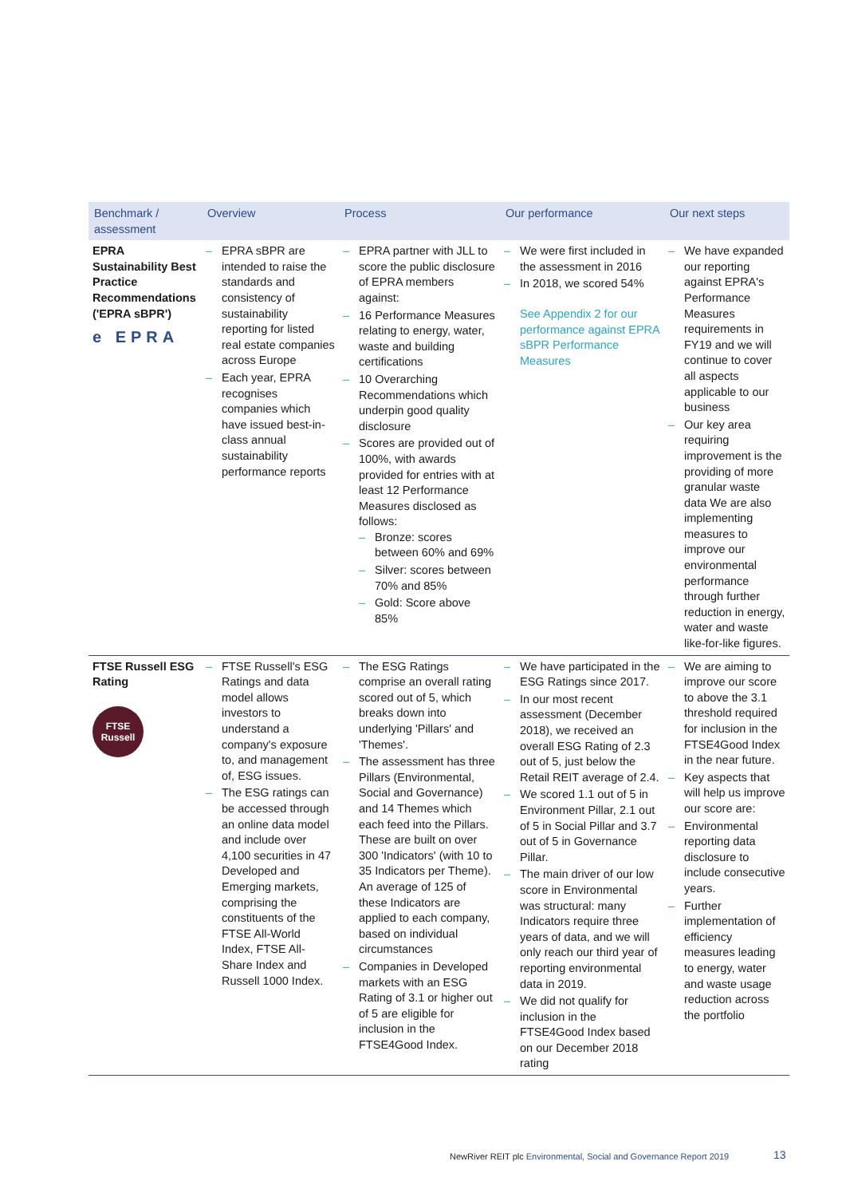| Benchmark / assessment | Overview | Process | Our performance | Our next steps |
| --- | --- | --- | --- | --- |
| EPRA Sustainability Best Practice Recommendations ('EPRA sBPR') e EPRA | – EPRA sBPR are intended to raise the standards and consistency of sustainability reporting for listed real estate companies across Europe – Each year, EPRA recognises companies which have issued best-in-class annual sustainability performance reports | – EPRA partner with JLL to score the public disclosure of EPRA members against: – 16 Performance Measures relating to energy, water, waste and building certifications – 10 Overarching Recommendations which underpin good quality disclosure – Scores are provided out of 100%, with awards provided for entries with at least 12 Performance Measures disclosed as follows: – Bronze: scores between 60% and 69% – Silver: scores between 70% and 85% – Gold: Score above 85% | – We were first included in the assessment in 2016 – In 2018, we scored 54% See Appendix 2 for our performance against EPRA sBPR Performance Measures | – We have expanded our reporting against EPRA's Performance Measures requirements in FY19 and we will continue to cover all aspects applicable to our business – Our key area requiring improvement is the providing of more granular waste data We are also implementing measures to improve our environmental performance through further reduction in energy, water and waste like-for-like figures. |
| FTSE Russell ESG Rating FTSE Russell | – FTSE Russell's ESG Ratings and data model allows investors to understand a company's exposure to, and management of, ESG issues. – The ESG ratings can be accessed through an online data model and include over 4,100 securities in 47 Developed and Emerging markets, comprising the constituents of the FTSE All-World Index, FTSE All-Share Index and Russell 1000 Index. | – The ESG Ratings comprise an overall rating scored out of 5, which breaks down into underlying 'Pillars' and 'Themes'. – The assessment has three Pillars (Environmental, Social and Governance) and 14 Themes which each feed into the Pillars. These are built on over 300 'Indicators' (with 10 to 35 Indicators per Theme). An average of 125 of these Indicators are applied to each company, based on individual circumstances – Companies in Developed markets with an ESG Rating of 3.1 or higher out of 5 are eligible for inclusion in the FTSE4Good Index. | – We have participated in the ESG Ratings since 2017. – In our most recent assessment (December 2018), we received an overall ESG Rating of 2.3 out of 5, just below the Retail REIT average of 2.4. – We scored 1.1 out of 5 in Environment Pillar, 2.1 out of 5 in Social Pillar and 3.7 out of 5 in Governance Pillar. – The main driver of our low score in Environmental was structural: many Indicators require three years of data, and we will only reach our third year of reporting environmental data in 2019. – We did not qualify for inclusion in the FTSE4Good Index based on our December 2018 rating | – We are aiming to improve our score to above the 3.1 threshold required for inclusion in the FTSE4Good Index in the near future. – Key aspects that will help us improve our score are: – Environmental reporting data disclosure to include consecutive years. – Further implementation of efficiency measures leading to energy, water and waste usage reduction across the portfolio |
NewRiver REIT plc Environmental, Social and Governance Report 2019
13